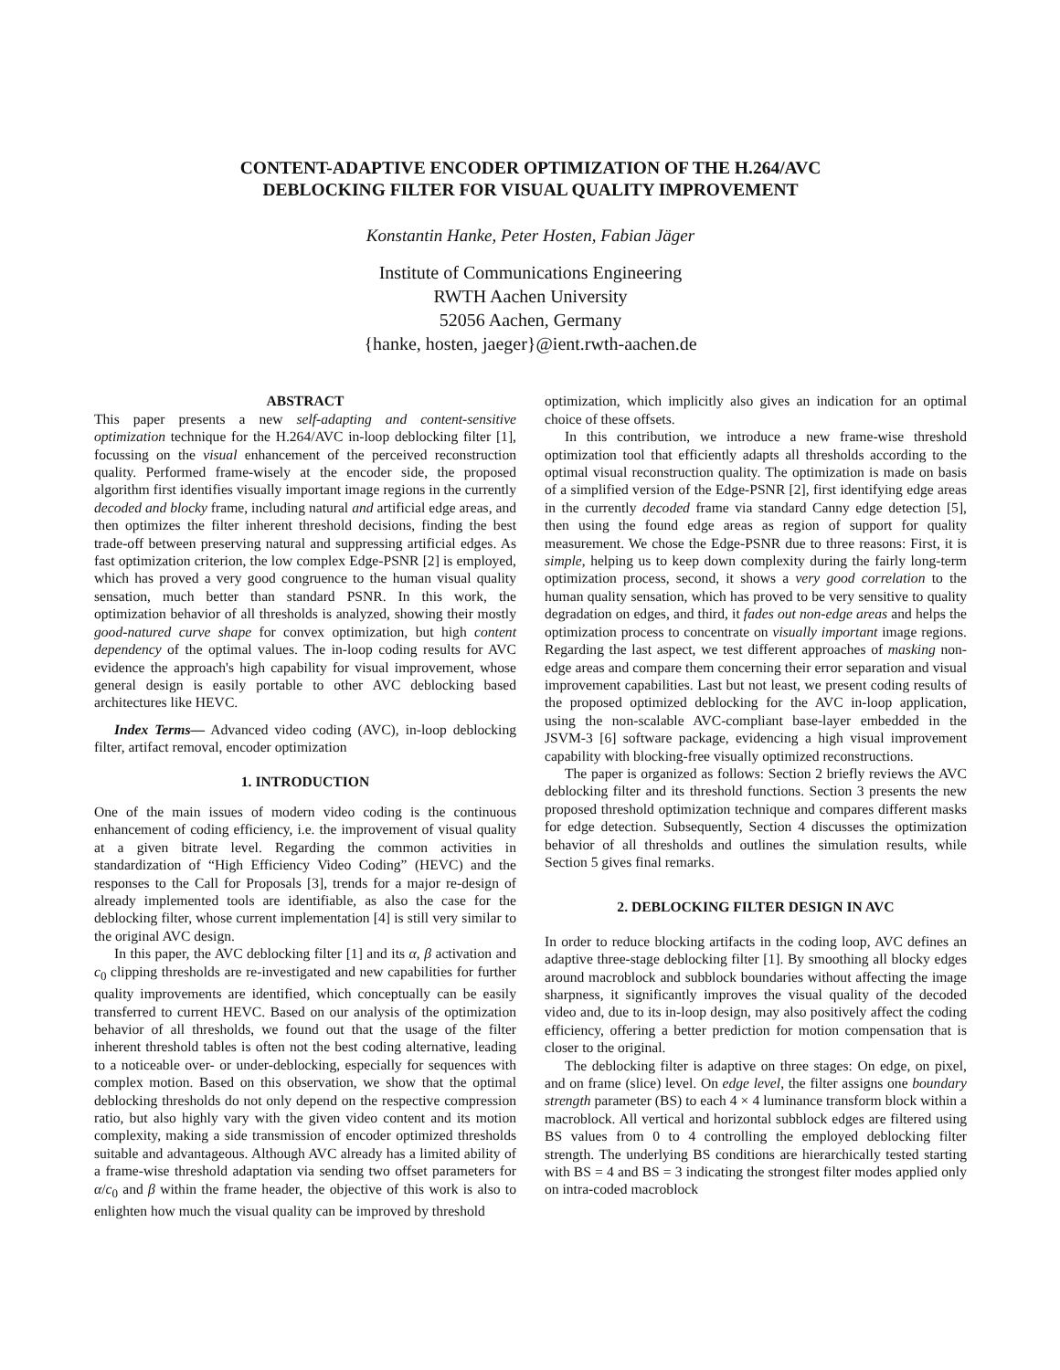CONTENT-ADAPTIVE ENCODER OPTIMIZATION OF THE H.264/AVC
DEBLOCKING FILTER FOR VISUAL QUALITY IMPROVEMENT
Konstantin Hanke, Peter Hosten, Fabian Jäger
Institute of Communications Engineering
RWTH Aachen University
52056 Aachen, Germany
{hanke, hosten, jaeger}@ient.rwth-aachen.de
ABSTRACT
This paper presents a new self-adapting and content-sensitive optimization technique for the H.264/AVC in-loop deblocking filter [1], focussing on the visual enhancement of the perceived reconstruction quality. Performed frame-wisely at the encoder side, the proposed algorithm first identifies visually important image regions in the currently decoded and blocky frame, including natural and artificial edge areas, and then optimizes the filter inherent threshold decisions, finding the best trade-off between preserving natural and suppressing artificial edges. As fast optimization criterion, the low complex Edge-PSNR [2] is employed, which has proved a very good congruence to the human visual quality sensation, much better than standard PSNR. In this work, the optimization behavior of all thresholds is analyzed, showing their mostly good-natured curve shape for convex optimization, but high content dependency of the optimal values. The in-loop coding results for AVC evidence the approach's high capability for visual improvement, whose general design is easily portable to other AVC deblocking based architectures like HEVC.
Index Terms— Advanced video coding (AVC), in-loop deblocking filter, artifact removal, encoder optimization
1. INTRODUCTION
One of the main issues of modern video coding is the continuous enhancement of coding efficiency, i.e. the improvement of visual quality at a given bitrate level. Regarding the common activities in standardization of “High Efficiency Video Coding” (HEVC) and the responses to the Call for Proposals [3], trends for a major re-design of already implemented tools are identifiable, as also the case for the deblocking filter, whose current implementation [4] is still very similar to the original AVC design.
In this paper, the AVC deblocking filter [1] and its α, β activation and c<sub>0</sub> clipping thresholds are re-investigated and new capabilities for further quality improvements are identified, which conceptually can be easily transferred to current HEVC. Based on our analysis of the optimization behavior of all thresholds, we found out that the usage of the filter inherent threshold tables is often not the best coding alternative, leading to a noticeable over- or under-deblocking, especially for sequences with complex motion. Based on this observation, we show that the optimal deblocking thresholds do not only depend on the respective compression ratio, but also highly vary with the given video content and its motion complexity, making a side transmission of encoder optimized thresholds suitable and advantageous. Although AVC already has a limited ability of a frame-wise threshold adaptation via sending two offset parameters for α/c<sub>0</sub> and β within the frame header, the objective of this work is also to enlighten how much the visual quality can be improved by threshold
optimization, which implicitly also gives an indication for an optimal choice of these offsets.
In this contribution, we introduce a new frame-wise threshold optimization tool that efficiently adapts all thresholds according to the optimal visual reconstruction quality. The optimization is made on basis of a simplified version of the Edge-PSNR [2], first identifying edge areas in the currently decoded frame via standard Canny edge detection [5], then using the found edge areas as region of support for quality measurement. We chose the Edge-PSNR due to three reasons: First, it is simple, helping us to keep down complexity during the fairly long-term optimization process, second, it shows a very good correlation to the human quality sensation, which has proved to be very sensitive to quality degradation on edges, and third, it fades out non-edge areas and helps the optimization process to concentrate on visually important image regions. Regarding the last aspect, we test different approaches of masking non-edge areas and compare them concerning their error separation and visual improvement capabilities. Last but not least, we present coding results of the proposed optimized deblocking for the AVC in-loop application, using the non-scalable AVC-compliant base-layer embedded in the JSVM-3 [6] software package, evidencing a high visual improvement capability with blocking-free visually optimized reconstructions.
The paper is organized as follows: Section 2 briefly reviews the AVC deblocking filter and its threshold functions. Section 3 presents the new proposed threshold optimization technique and compares different masks for edge detection. Subsequently, Section 4 discusses the optimization behavior of all thresholds and outlines the simulation results, while Section 5 gives final remarks.
2. DEBLOCKING FILTER DESIGN IN AVC
In order to reduce blocking artifacts in the coding loop, AVC defines an adaptive three-stage deblocking filter [1]. By smoothing all blocky edges around macroblock and subblock boundaries without affecting the image sharpness, it significantly improves the visual quality of the decoded video and, due to its in-loop design, may also positively affect the coding efficiency, offering a better prediction for motion compensation that is closer to the original.
The deblocking filter is adaptive on three stages: On edge, on pixel, and on frame (slice) level. On edge level, the filter assigns one boundary strength parameter (BS) to each 4 × 4 luminance transform block within a macroblock. All vertical and horizontal subblock edges are filtered using BS values from 0 to 4 controlling the employed deblocking filter strength. The underlying BS conditions are hierarchically tested starting with BS = 4 and BS = 3 indicating the strongest filter modes applied only on intra-coded macroblock